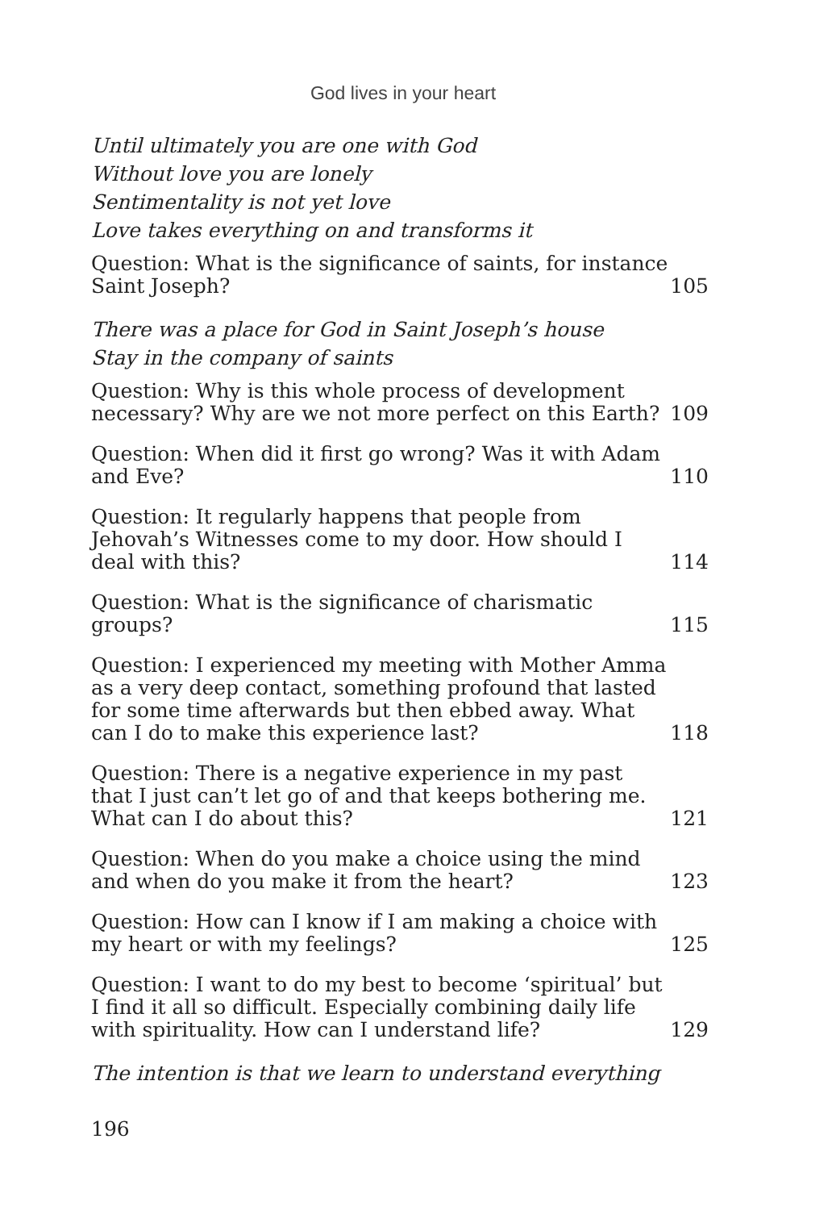God lives in your heart
Until ultimately you are one with God
Without love you are lonely
Sentimentality is not yet love
Love takes everything on and transforms it
Question: What is the significance of saints, for instance Saint Joseph? 105
There was a place for God in Saint Joseph’s house
Stay in the company of saints
Question: Why is this whole process of development necessary? Why are we not more perfect on this Earth? 109
Question: When did it first go wrong? Was it with Adam and Eve? 110
Question: It regularly happens that people from Jehovah’s Witnesses come to my door. How should I deal with this? 114
Question: What is the significance of charismatic groups? 115
Question: I experienced my meeting with Mother Amma as a very deep contact, something profound that lasted for some time afterwards but then ebbed away. What can I do to make this experience last? 118
Question: There is a negative experience in my past that I just can’t let go of and that keeps bothering me. What can I do about this? 121
Question: When do you make a choice using the mind and when do you make it from the heart? 123
Question: How can I know if I am making a choice with my heart or with my feelings? 125
Question: I want to do my best to become ‘spiritual’ but I find it all so difficult. Especially combining daily life with spirituality. How can I understand life? 129
The intention is that we learn to understand everything
196